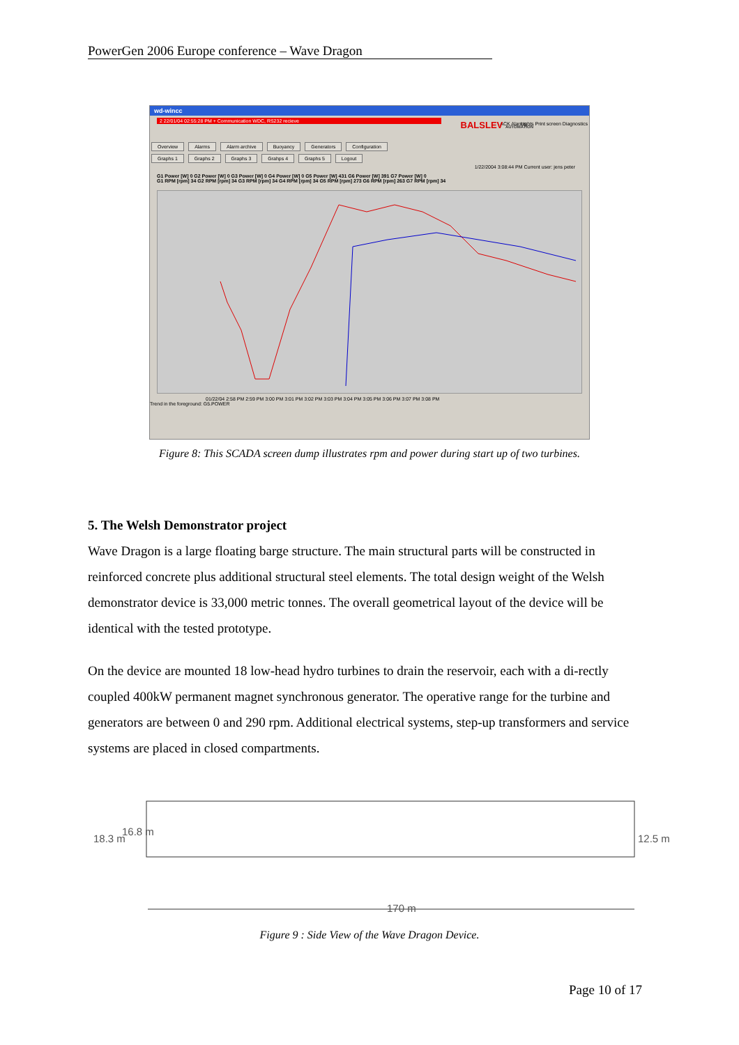PowerGen 2006 Europe conference – Wave Dragon
wd-wincc
2 22/01/04 02:55:28 PM + Communication WDC, RS232 recieve
ACK Alarms BALSLEV AUTOMATION
Lights Print screen Diagnostics
Overview Alarms Alarm archive Buoyancy Generators Configuration
Graphs 1 Graphs 2 Graphs 3 Grahps 4 Graphs 5 Logout
1/22/2004 3:08:44 PM Current user: jens peter
G1 Power [W] 0 G2 Power [W] 0 G3 Power [W] 0 G4 Power [W] 0 G5 Power [W] 431 G6 Power [W] 391 G7 Power [W] 0
G1 RPM [rpm] 34 G2 RPM [rpm] 34 G3 RPM [rpm] 34 G4 RPM [rpm] 34 G5 RPM [rpm] 273 G6 RPM [rpm] 263 G7 RPM [rpm] 34
01/22/04 2:58 PM 2:59 PM 3:00 PM 3:01 PM 3:02 PM 3:03 PM 3:04 PM 3:05 PM 3:06 PM 3:07 PM 3:08 PM
Trend in the foreground: G5.POWER
Figure 8: This SCADA screen dump illustrates rpm and power during start up of two turbines.
5. The Welsh Demonstrator project
Wave Dragon is a large floating barge structure. The main structural parts will be constructed in reinforced concrete plus additional structural steel elements. The total design weight of the Welsh demonstrator device is 33,000 metric tonnes. The overall geometrical layout of the device will be identical with the tested prototype.
On the device are mounted 18 low-head hydro turbines to drain the reservoir, each with a di-rectly coupled 400kW permanent magnet synchronous generator. The operative range for the turbine and generators are between 0 and 290 rpm. Additional electrical systems, step-up transformers and service systems are placed in closed compartments.
18.3 m
16.8 m
12.5 m
170 m
Figure 9 : Side View of the Wave Dragon Device.
Page 10 of 17